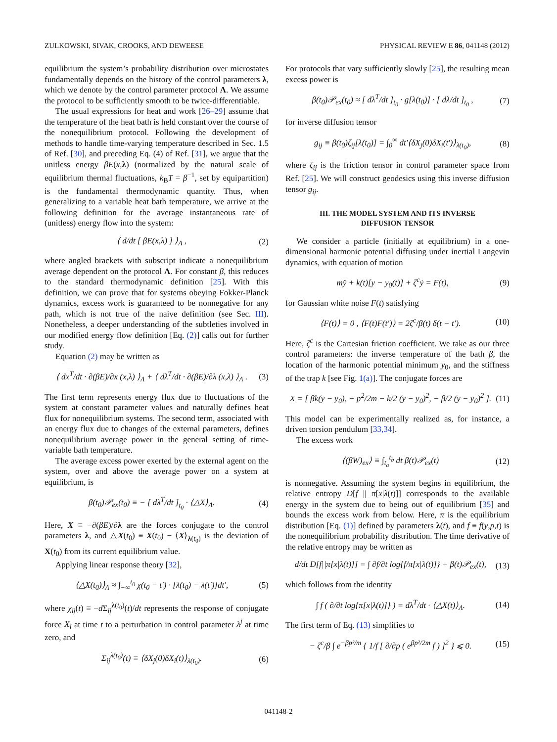ZULKOWSKI, SIVAK, CROOKS, AND DEWEESE PHYSICAL REVIEW E 86, 041148 (2012)
equilibrium the system’s probability distribution over microstates fundamentally depends on the history of the control parameters λ, which we denote by the control parameter protocol Λ. We assume the protocol to be sufficiently smooth to be twice-differentiable.
The usual expressions for heat and work [26–29] assume that the temperature of the heat bath is held constant over the course of the nonequilibrium protocol. Following the development of methods to handle time-varying temperature described in Sec. 1.5 of Ref. [30], and preceding Eq. (4) of Ref. [31], we argue that the unitless energy βE(x,λ) (normalized by the natural scale of equilibrium thermal fluctuations, k<sub>B</sub>T = β<sup>−1</sup>, set by equipartition) is the fundamental thermodynamic quantity. Thus, when generalizing to a variable heat bath temperature, we arrive at the following definition for the average instantaneous rate of (unitless) energy flow into the system:
⟨ d/dt [ βE(x,λ) ] ⟩<sub>Λ</sub> , (2)
where angled brackets with subscript indicate a nonequilibrium average dependent on the protocol Λ. For constant β, this reduces to the standard thermodynamic definition [25]. With this definition, we can prove that for systems obeying Fokker-Planck dynamics, excess work is guaranteed to be nonnegative for any path, which is not true of the naive definition (see Sec. III). Nonetheless, a deeper understanding of the subtleties involved in our modified energy flow definition [Eq. (2)] calls out for further study.
Equation (2) may be written as
⟨ dx<sup>T</sup>/dt · ∂(βE)/∂x (x,λ) ⟩<sub>Λ</sub> + ⟨ dλ<sup>T</sup>/dt · ∂(βE)/∂λ (x,λ) ⟩<sub>Λ</sub> . (3)
The first term represents energy flux due to fluctuations of the system at constant parameter values and naturally defines heat flux for nonequilibrium systems. The second term, associated with an energy flux due to changes of the external parameters, defines nonequilibrium average power in the general setting of time-variable bath temperature.
The average excess power exerted by the external agent on the system, over and above the average power on a system at equilibrium, is
β(t<sub>0</sub>)𝒫<sub>ex</sub>(t<sub>0</sub>) ≡ − [ dλ<sup>T</sup>/dt ]<sub>t<sub>0</sub></sub> · ⟨△X⟩<sub>Λ</sub>. (4)
Here, X ≡ −∂(βE)/∂λ are the forces conjugate to the control parameters λ, and △X(t<sub>0</sub>) ≡ X(t<sub>0</sub>) − ⟨X⟩<sub>λ(t<sub>0</sub>)</sub> is the deviation of X(t<sub>0</sub>) from its current equilibrium value.
Applying linear response theory [32],
⟨△X(t<sub>0</sub>)⟩<sub>Λ</sub> ≈ ∫<sub>−∞</sub><sup>t<sub>0</sub></sup> χ(t<sub>0</sub> − t′) · [λ(t<sub>0</sub>) − λ(t′)]dt′, (5)
where χ<sub>ij</sub>(t) ≡ −d Σ<sub>ij</sub><sup>λ(t<sub>0</sub>)</sup>(t)/dt represents the response of conjugate force X<sub>i</sub> at time t to a perturbation in control parameter λ<sup>j</sup> at time zero, and
Σ<sub>ij</sub><sup>λ(t<sub>0</sub>)</sup>(t) ≡ ⟨δX<sub>j</sub>(0)δX<sub>i</sub>(t)⟩<sub>λ(t<sub>0</sub>)</sub>. (6)
For protocols that vary sufficiently slowly [25], the resulting mean excess power is
β(t<sub>0</sub>)𝒫<sub>ex</sub>(t<sub>0</sub>) ≈ [ dλ<sup>T</sup>/dt ]<sub>t<sub>0</sub></sub> · g[λ(t<sub>0</sub>)] · [ dλ/dt ]<sub>t<sub>0</sub></sub> , (7)
for inverse diffusion tensor
g<sub>ij</sub> ≡ β(t<sub>0</sub>)ζ<sub>ij</sub>[λ(t<sub>0</sub>)] = ∫<sub>0</sub><sup>∞</sup> dt′⟨δX<sub>j</sub>(0)δX<sub>i</sub>(t′)⟩<sub>λ(t<sub>0</sub>)</sub>, (8)
where ζ<sub>ij</sub> is the friction tensor in control parameter space from Ref. [25]. We will construct geodesics using this inverse diffusion tensor g<sub>ij</sub>.
III. THE MODEL SYSTEM AND ITS INVERSE
DIFFUSION TENSOR
We consider a particle (initially at equilibrium) in a one-dimensional harmonic potential diffusing under inertial Langevin dynamics, with equation of motion
mÿ + k(t)[y − y<sub>0</sub>(t)] + ζ<sup>c</sup>ẏ = F(t), (9)
for Gaussian white noise F(t) satisfying
⟨F(t)⟩ = 0 , ⟨F(t)F(t′)⟩ = 2ζ<sup>c</sup>/β(t) δ(t − t′). (10)
Here, ζ<sup>c</sup> is the Cartesian friction coefficient. We take as our three control parameters: the inverse temperature of the bath β, the location of the harmonic potential minimum y<sub>0</sub>, and the stiffness of the trap k [see Fig. 1(a)]. The conjugate forces are
X = [ βk(y − y<sub>0</sub>), − p<sup>2</sup>/2m − k/2 (y − y<sub>0</sub>)<sup>2</sup>, − β/2 (y − y<sub>0</sub>)<sup>2</sup> ]. (11)
This model can be experimentally realized as, for instance, a driven torsion pendulum [33,34].
The excess work
⟨(βW)<sub>ex</sub>⟩ ≡ ∫<sub>t<sub>a</sub></sub><sup>t<sub>b</sub></sup> dt β(t)𝒫<sub>ex</sub>(t) (12)
is nonnegative. Assuming the system begins in equilibrium, the relative entropy D[f || π[x|λ(t)]] corresponds to the available energy in the system due to being out of equilibrium [35] and bounds the excess work from below. Here, π is the equilibrium distribution [Eq. (1)] defined by parameters λ(t), and f ≡ f(y,p,t) is the nonequilibrium probability distribution. The time derivative of the relative entropy may be written as
d/dt D[f||π[x|λ(t)]] = ∫ ∂f/∂t log{f/π[x|λ(t)]} + β(t)𝒫<sub>ex</sub>(t), (13)
which follows from the identity
∫ f ( ∂/∂t log{π[x|λ(t)]} ) = dλ<sup>T</sup>/dt · ⟨△X(t)⟩<sub>Λ</sub>. (14)
The first term of Eq. (13) simplifies to
− ζ<sup>c</sup>/β ∫ e<sup>−βp²/m</sup> { 1/f [ ∂/∂p ( e<sup>βp²/2m</sup> f ) ]<sup>2</sup> } ⩽ 0. (15)
041148-2